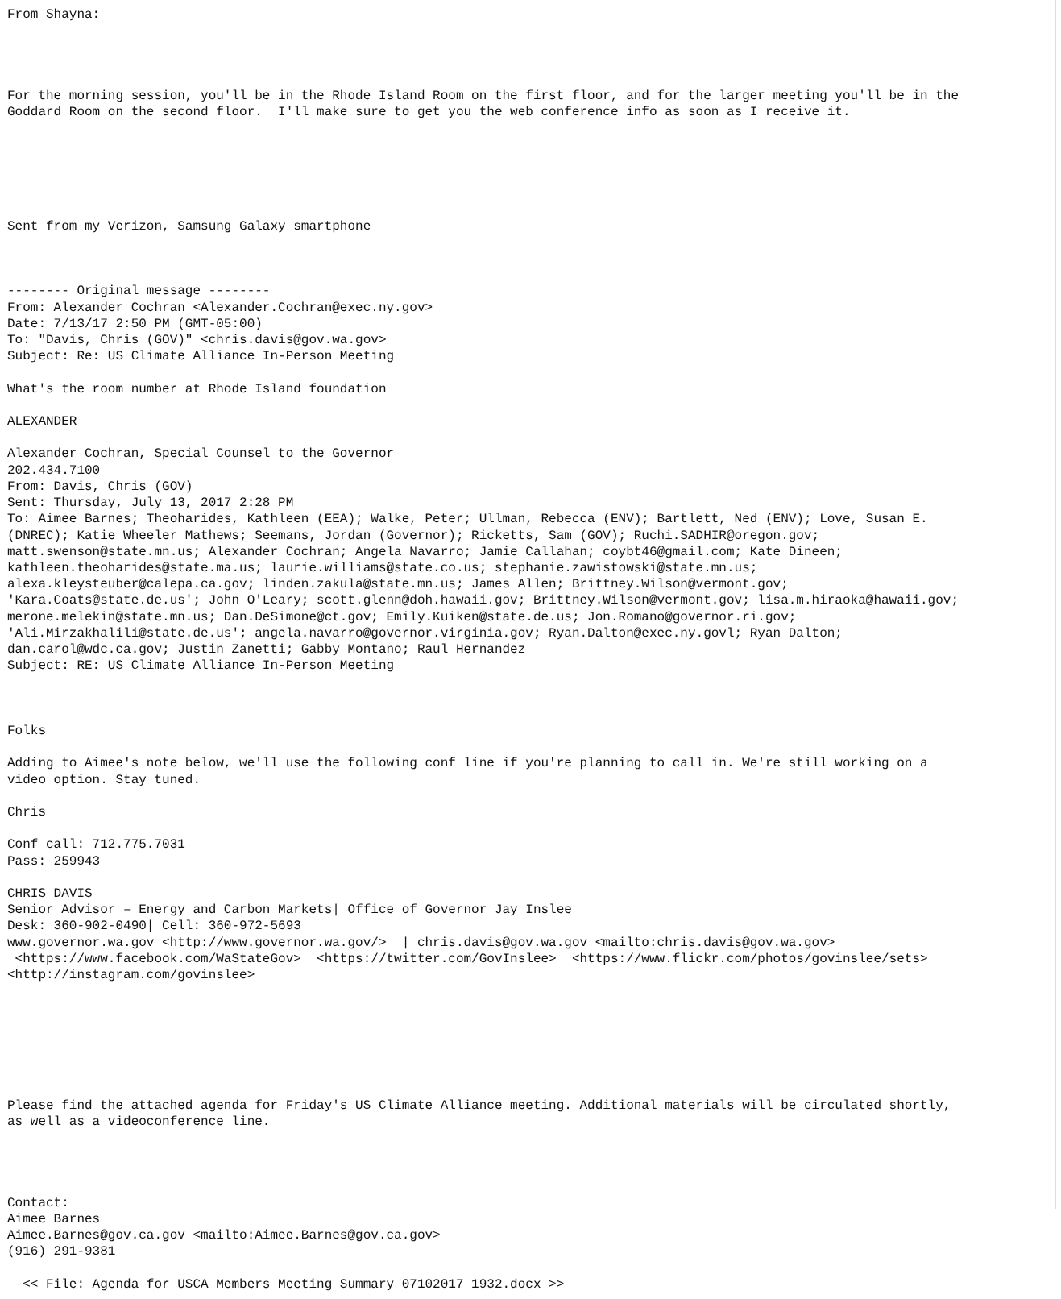From Shayna:




For the morning session, you'll be in the Rhode Island Room on the first floor, and for the larger meeting you'll be in the
Goddard Room on the second floor.  I'll make sure to get you the web conference info as soon as I receive it.






Sent from my Verizon, Samsung Galaxy smartphone



-------- Original message --------
From: Alexander Cochran <Alexander.Cochran@exec.ny.gov>
Date: 7/13/17 2:50 PM (GMT-05:00)
To: "Davis, Chris (GOV)" <chris.davis@gov.wa.gov>
Subject: Re: US Climate Alliance In-Person Meeting

What's the room number at Rhode Island foundation

ALEXANDER

Alexander Cochran, Special Counsel to the Governor
202.434.7100
From: Davis, Chris (GOV)
Sent: Thursday, July 13, 2017 2:28 PM
To: Aimee Barnes; Theoharides, Kathleen (EEA); Walke, Peter; Ullman, Rebecca (ENV); Bartlett, Ned (ENV); Love, Susan E.
(DNREC); Katie Wheeler Mathews; Seemans, Jordan (Governor); Ricketts, Sam (GOV); Ruchi.SADHIR@oregon.gov;
matt.swenson@state.mn.us; Alexander Cochran; Angela Navarro; Jamie Callahan; coybt46@gmail.com; Kate Dineen;
kathleen.theoharides@state.ma.us; laurie.williams@state.co.us; stephanie.zawistowski@state.mn.us;
alexa.kleysteuber@calepa.ca.gov; linden.zakula@state.mn.us; James Allen; Brittney.Wilson@vermont.gov;
'Kara.Coats@state.de.us'; John O'Leary; scott.glenn@doh.hawaii.gov; Brittney.Wilson@vermont.gov; lisa.m.hiraoka@hawaii.gov;
merone.melekin@state.mn.us; Dan.DeSimone@ct.gov; Emily.Kuiken@state.de.us; Jon.Romano@governor.ri.gov;
'Ali.Mirzakhalili@state.de.us'; angela.navarro@governor.virginia.gov; Ryan.Dalton@exec.ny.govl; Ryan Dalton;
dan.carol@wdc.ca.gov; Justin Zanetti; Gabby Montano; Raul Hernandez
Subject: RE: US Climate Alliance In-Person Meeting



Folks

Adding to Aimee's note below, we'll use the following conf line if you're planning to call in. We're still working on a
video option. Stay tuned.

Chris

Conf call: 712.775.7031
Pass: 259943

CHRIS DAVIS
Senior Advisor – Energy and Carbon Markets| Office of Governor Jay Inslee
Desk: 360-902-0490| Cell: 360-972-5693
www.governor.wa.gov <http://www.governor.wa.gov/>  | chris.davis@gov.wa.gov <mailto:chris.davis@gov.wa.gov>
 <https://www.facebook.com/WaStateGov>  <https://twitter.com/GovInslee>  <https://www.flickr.com/photos/govinslee/sets>
<http://instagram.com/govinslee>







Please find the attached agenda for Friday's US Climate Alliance meeting. Additional materials will be circulated shortly,
as well as a videoconference line.




Contact:
Aimee Barnes
Aimee.Barnes@gov.ca.gov <mailto:Aimee.Barnes@gov.ca.gov>
(916) 291-9381

  << File: Agenda for USCA Members Meeting_Summary 07102017 1932.docx >>